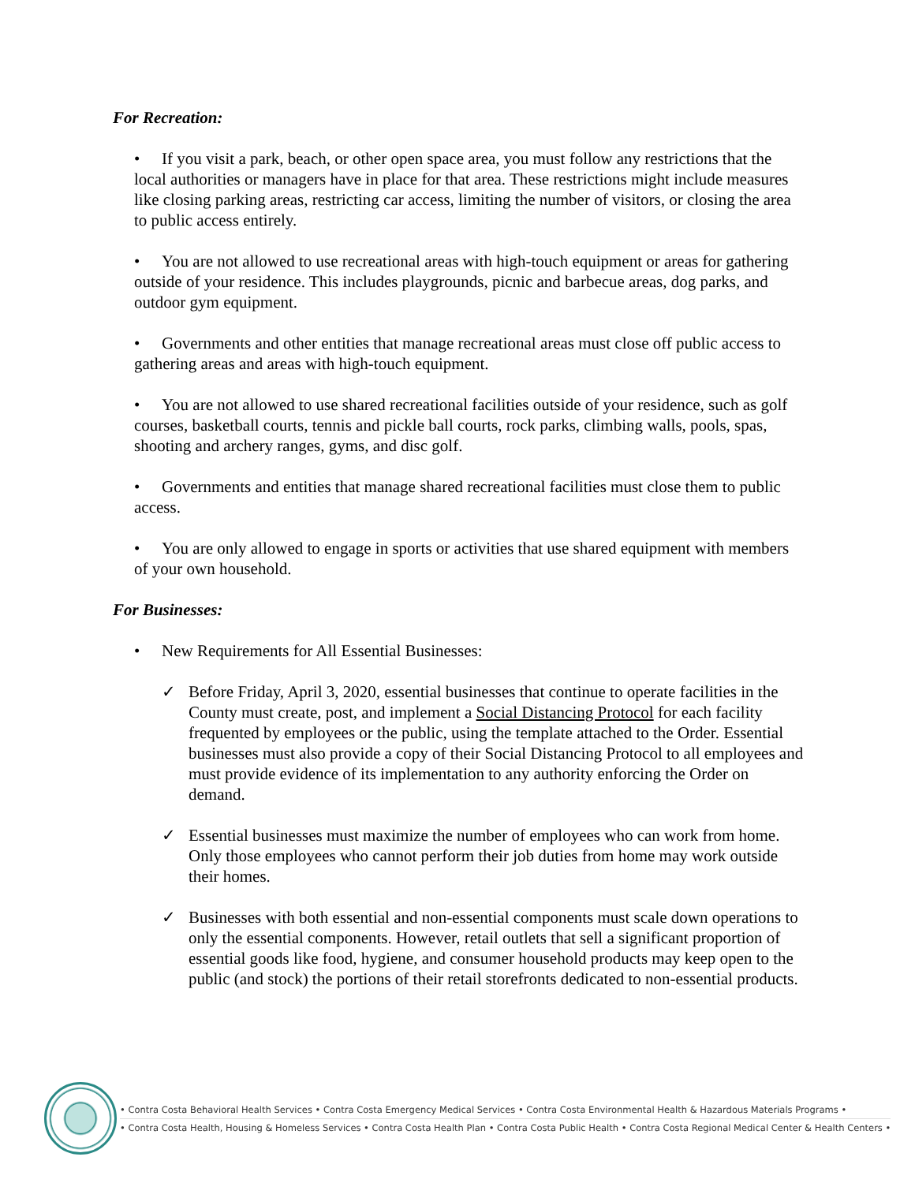For Recreation:
• If you visit a park, beach, or other open space area, you must follow any restrictions that the local authorities or managers have in place for that area. These restrictions might include measures like closing parking areas, restricting car access, limiting the number of visitors, or closing the area to public access entirely.
• You are not allowed to use recreational areas with high-touch equipment or areas for gathering outside of your residence. This includes playgrounds, picnic and barbecue areas, dog parks, and outdoor gym equipment.
• Governments and other entities that manage recreational areas must close off public access to gathering areas and areas with high-touch equipment.
• You are not allowed to use shared recreational facilities outside of your residence, such as golf courses, basketball courts, tennis and pickle ball courts, rock parks, climbing walls, pools, spas, shooting and archery ranges, gyms, and disc golf.
• Governments and entities that manage shared recreational facilities must close them to public access.
• You are only allowed to engage in sports or activities that use shared equipment with members of your own household.
For Businesses:
• New Requirements for All Essential Businesses:
✓ Before Friday, April 3, 2020, essential businesses that continue to operate facilities in the County must create, post, and implement a Social Distancing Protocol for each facility frequented by employees or the public, using the template attached to the Order. Essential businesses must also provide a copy of their Social Distancing Protocol to all employees and must provide evidence of its implementation to any authority enforcing the Order on demand.
✓ Essential businesses must maximize the number of employees who can work from home. Only those employees who cannot perform their job duties from home may work outside their homes.
✓ Businesses with both essential and non-essential components must scale down operations to only the essential components. However, retail outlets that sell a significant proportion of essential goods like food, hygiene, and consumer household products may keep open to the public (and stock) the portions of their retail storefronts dedicated to non-essential products.
• Contra Costa Behavioral Health Services • Contra Costa Emergency Medical Services • Contra Costa Environmental Health & Hazardous Materials Programs •
• Contra Costa Health, Housing & Homeless Services • Contra Costa Health Plan • Contra Costa Public Health • Contra Costa Regional Medical Center & Health Centers •